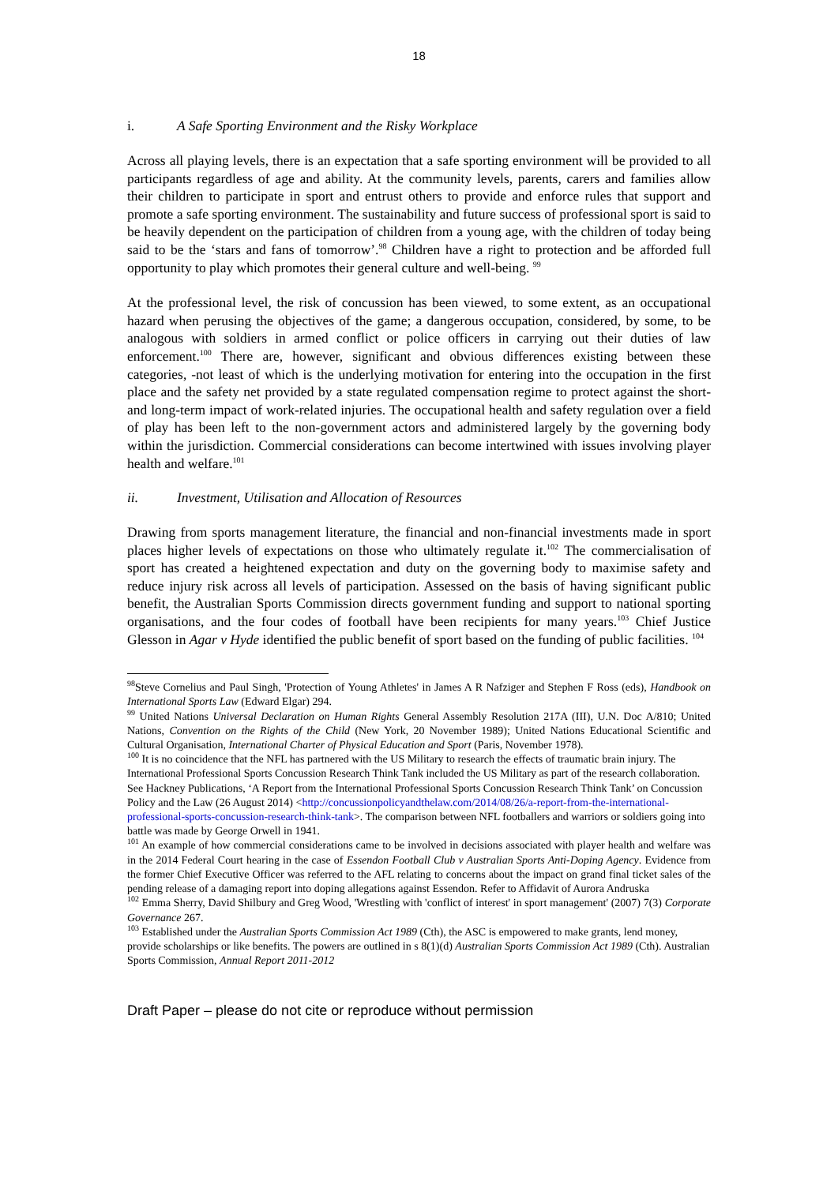18
i. A Safe Sporting Environment and the Risky Workplace
Across all playing levels, there is an expectation that a safe sporting environment will be provided to all participants regardless of age and ability. At the community levels, parents, carers and families allow their children to participate in sport and entrust others to provide and enforce rules that support and promote a safe sporting environment. The sustainability and future success of professional sport is said to be heavily dependent on the participation of children from a young age, with the children of today being said to be the ‘stars and fans of tomorrow’.<sup>98</sup> Children have a right to protection and be afforded full opportunity to play which promotes their general culture and well-being. <sup>99</sup>
At the professional level, the risk of concussion has been viewed, to some extent, as an occupational hazard when perusing the objectives of the game; a dangerous occupation, considered, by some, to be analogous with soldiers in armed conflict or police officers in carrying out their duties of law enforcement.<sup>100</sup> There are, however, significant and obvious differences existing between these categories, -not least of which is the underlying motivation for entering into the occupation in the first place and the safety net provided by a state regulated compensation regime to protect against the short-and long-term impact of work-related injuries. The occupational health and safety regulation over a field of play has been left to the non-government actors and administered largely by the governing body within the jurisdiction. Commercial considerations can become intertwined with issues involving player health and welfare.<sup>101</sup>
ii. Investment, Utilisation and Allocation of Resources
Drawing from sports management literature, the financial and non-financial investments made in sport places higher levels of expectations on those who ultimately regulate it.<sup>102</sup> The commercialisation of sport has created a heightened expectation and duty on the governing body to maximise safety and reduce injury risk across all levels of participation. Assessed on the basis of having significant public benefit, the Australian Sports Commission directs government funding and support to national sporting organisations, and the four codes of football have been recipients for many years.<sup>103</sup> Chief Justice Glesson in Agar v Hyde identified the public benefit of sport based on the funding of public facilities. <sup>104</sup>
<sup>98</sup> Steve Cornelius and Paul Singh, 'Protection of Young Athletes' in James A R Nafziger and Stephen F Ross (eds), Handbook on International Sports Law (Edward Elgar) 294.
<sup>99</sup> United Nations Universal Declaration on Human Rights General Assembly Resolution 217A (III), U.N. Doc A/810; United Nations, Convention on the Rights of the Child (New York, 20 November 1989); United Nations Educational Scientific and Cultural Organisation, International Charter of Physical Education and Sport (Paris, November 1978).
<sup>100</sup> It is no coincidence that the NFL has partnered with the US Military to research the effects of traumatic brain injury. The International Professional Sports Concussion Research Think Tank included the US Military as part of the research collaboration. See Hackney Publications, ‘A Report from the International Professional Sports Concussion Research Think Tank’ on Concussion Policy and the Law (26 August 2014) <http://concussionpolicyandthelaw.com/2014/08/26/a-report-from-the-international-professional-sports-concussion-research-think-tank>. The comparison between NFL footballers and warriors or soldiers going into battle was made by George Orwell in 1941.
<sup>101</sup> An example of how commercial considerations came to be involved in decisions associated with player health and welfare was in the 2014 Federal Court hearing in the case of Essendon Football Club v Australian Sports Anti-Doping Agency. Evidence from the former Chief Executive Officer was referred to the AFL relating to concerns about the impact on grand final ticket sales of the pending release of a damaging report into doping allegations against Essendon. Refer to Affidavit of Aurora Andruska
<sup>102</sup> Emma Sherry, David Shilbury and Greg Wood, 'Wrestling with 'conflict of interest' in sport management' (2007) 7(3) Corporate Governance 267.
<sup>103</sup> Established under the Australian Sports Commission Act 1989 (Cth), the ASC is empowered to make grants, lend money, provide scholarships or like benefits. The powers are outlined in s 8(1)(d) Australian Sports Commission Act 1989 (Cth). Australian Sports Commission, Annual Report 2011-2012
Draft Paper – please do not cite or reproduce without permission